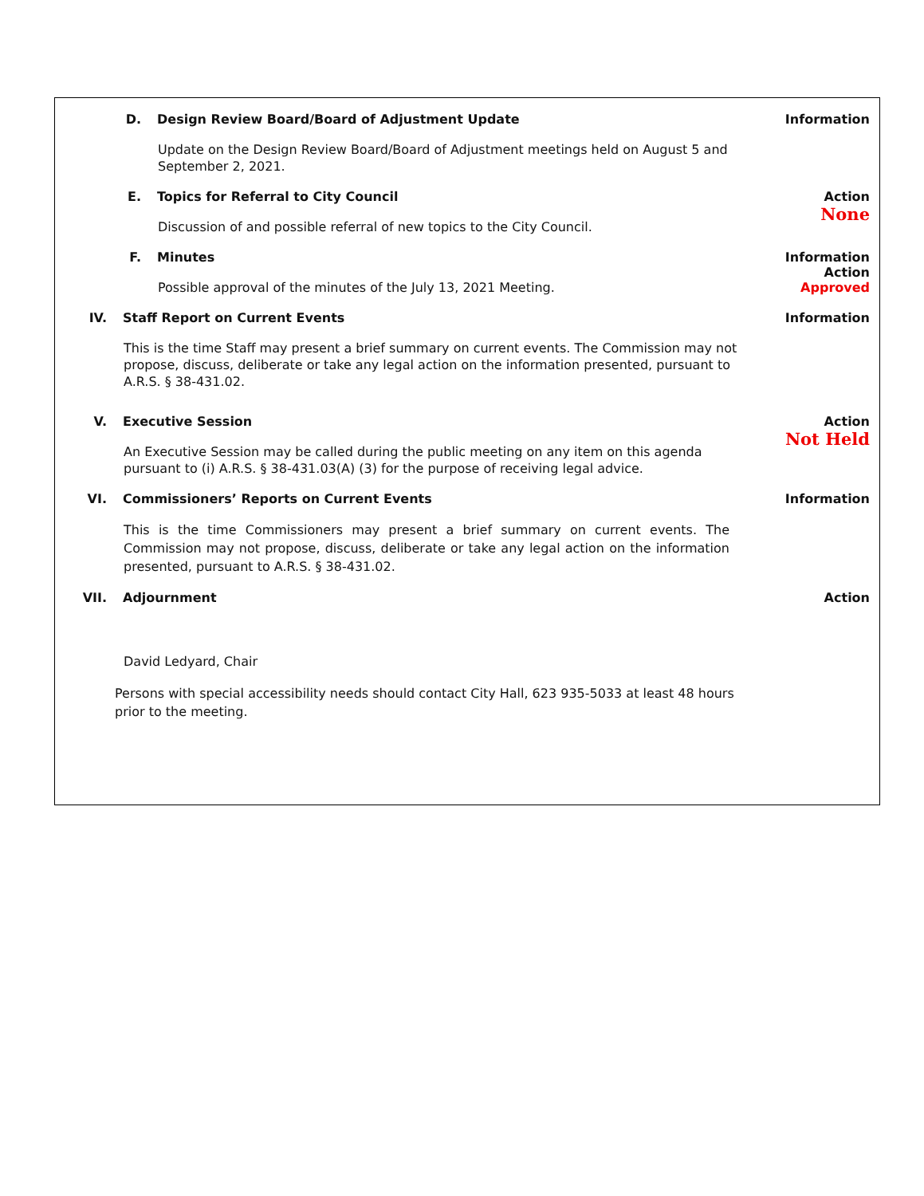D. Design Review Board/Board of Adjustment Update
Update on the Design Review Board/Board of Adjustment meetings held on August 5 and September 2, 2021.
Information
E. Topics for Referral to City Council
Discussion of and possible referral of new topics to the City Council.
Action
None
F. Minutes
Possible approval of the minutes of the July 13, 2021 Meeting.
Information
Action
Approved
IV. Staff Report on Current Events
This is the time Staff may present a brief summary on current events. The Commission may not propose, discuss, deliberate or take any legal action on the information presented, pursuant to A.R.S. § 38-431.02.
Information
V. Executive Session
An Executive Session may be called during the public meeting on any item on this agenda pursuant to (i) A.R.S. § 38-431.03(A) (3) for the purpose of receiving legal advice.
Action
Not Held
VI. Commissioners’ Reports on Current Events
This is the time Commissioners may present a brief summary on current events. The Commission may not propose, discuss, deliberate or take any legal action on the information presented, pursuant to A.R.S. § 38-431.02.
Information
VII. Adjournment
David Ledyard, Chair
Persons with special accessibility needs should contact City Hall, 623 935-5033 at least 48 hours prior to the meeting.
Action